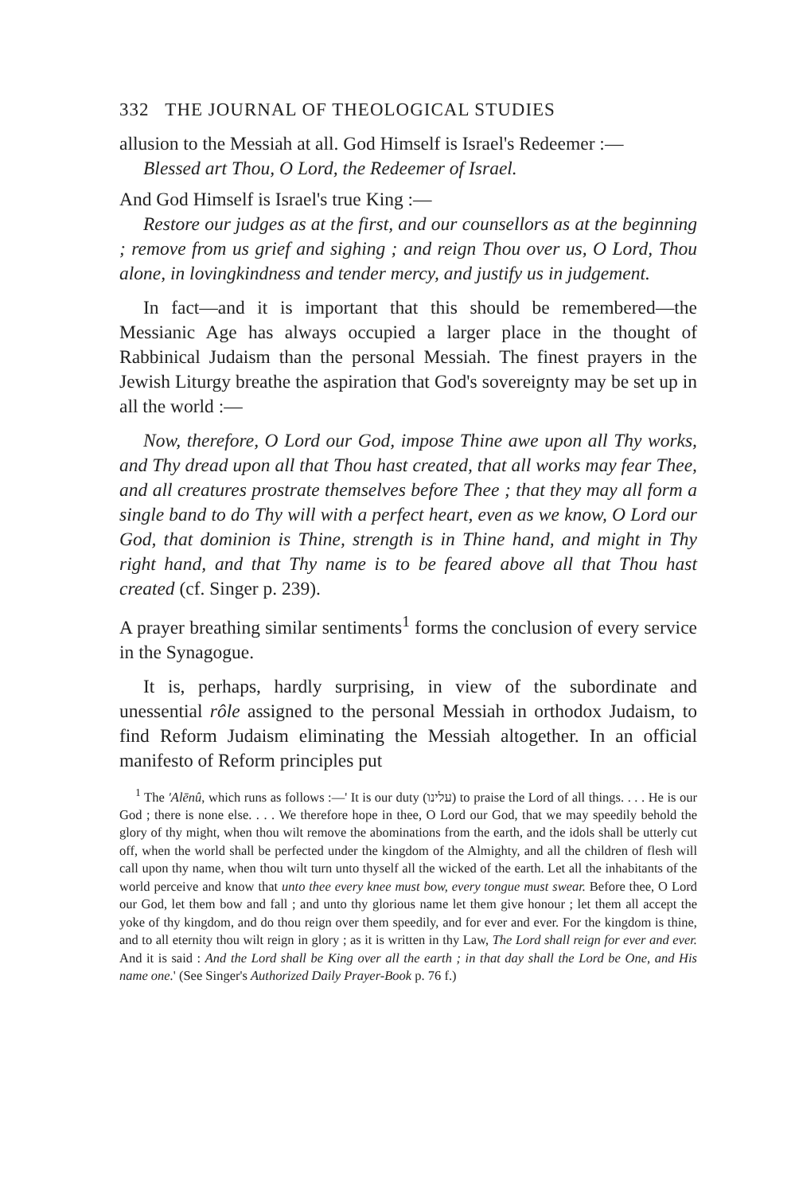332 THE JOURNAL OF THEOLOGICAL STUDIES
allusion to the Messiah at all. God Himself is Israel's Redeemer :—
Blessed art Thou, O Lord, the Redeemer of Israel.
And God Himself is Israel's true King :—
Restore our judges as at the first, and our counsellors as at the beginning ; remove from us grief and sighing ; and reign Thou over us, O Lord, Thou alone, in lovingkindness and tender mercy, and justify us in judgement.
In fact—and it is important that this should be remembered—the Messianic Age has always occupied a larger place in the thought of Rabbinical Judaism than the personal Messiah. The finest prayers in the Jewish Liturgy breathe the aspiration that God's sovereignty may be set up in all the world :—
Now, therefore, O Lord our God, impose Thine awe upon all Thy works, and Thy dread upon all that Thou hast created, that all works may fear Thee, and all creatures prostrate themselves before Thee ; that they may all form a single band to do Thy will with a perfect heart, even as we know, O Lord our God, that dominion is Thine, strength is in Thine hand, and might in Thy right hand, and that Thy name is to be feared above all that Thou hast created (cf. Singer p. 239).
A prayer breathing similar sentiments<sup>1</sup> forms the conclusion of every service in the Synagogue.
It is, perhaps, hardly surprising, in view of the subordinate and unessential rôle assigned to the personal Messiah in orthodox Judaism, to find Reform Judaism eliminating the Messiah altogether. In an official manifesto of Reform principles put
<sup>1</sup> The 'Alēnû, which runs as follows :—' It is our duty (עלינו) to praise the Lord of all things. . . . He is our God ; there is none else. . . . We therefore hope in thee, O Lord our God, that we may speedily behold the glory of thy might, when thou wilt remove the abominations from the earth, and the idols shall be utterly cut off, when the world shall be perfected under the kingdom of the Almighty, and all the children of flesh will call upon thy name, when thou wilt turn unto thyself all the wicked of the earth. Let all the inhabitants of the world perceive and know that unto thee every knee must bow, every tongue must swear. Before thee, O Lord our God, let them bow and fall ; and unto thy glorious name let them give honour ; let them all accept the yoke of thy kingdom, and do thou reign over them speedily, and for ever and ever. For the kingdom is thine, and to all eternity thou wilt reign in glory ; as it is written in thy Law, The Lord shall reign for ever and ever. And it is said : And the Lord shall be King over all the earth ; in that day shall the Lord be One, and His name one.' (See Singer's Authorized Daily Prayer-Book p. 76 f.)